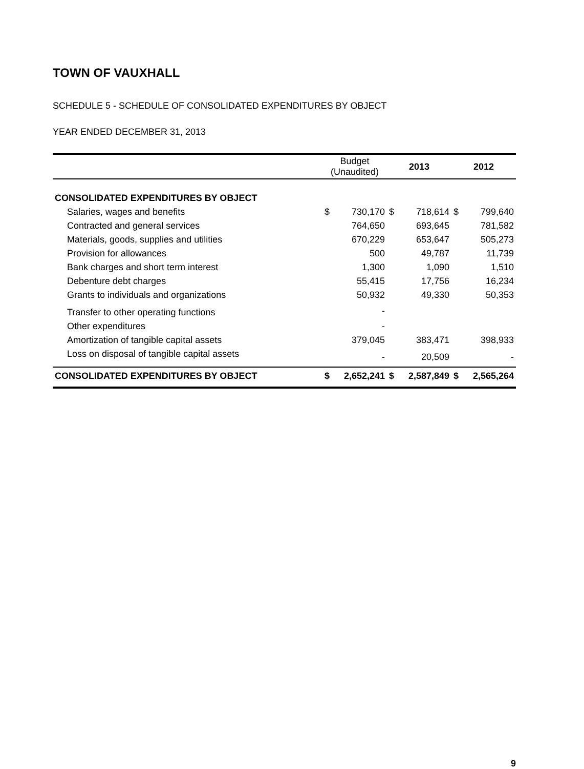TOWN OF VAUXHALL
SCHEDULE 5 - SCHEDULE OF CONSOLIDATED EXPENDITURES BY OBJECT
YEAR ENDED DECEMBER 31, 2013
| | Budget (Unaudited) | | 2013 | | 2012 | |
| --- | --- | --- | --- | --- | --- | --- |
| CONSOLIDATED EXPENDITURES BY OBJECT | | | | | | |
| Salaries, wages and benefits | $ | 730,170 | $ | 718,614 | $ | 799,640 |
| Contracted and general services | | 764,650 | | 693,645 | | 781,582 |
| Materials, goods, supplies and utilities | | 670,229 | | 653,647 | | 505,273 |
| Provision for allowances | | 500 | | 49,787 | | 11,739 |
| Bank charges and short term interest | | 1,300 | | 1,090 | | 1,510 |
| Debenture debt charges | | 55,415 | | 17,756 | | 16,234 |
| Grants to individuals and organizations | | 50,932 | | 49,330 | | 50,353 |
| Transfer to other operating functions | | - | | | | |
| Other expenditures | | - | | | | |
| Amortization of tangible capital assets | | 379,045 | | 383,471 | | 398,933 |
| Loss on disposal of tangible capital assets | | - | | 20,509 | | - |
| CONSOLIDATED EXPENDITURES BY OBJECT | $ | 2,652,241 | $ | 2,587,849 | $ | 2,565,264 |
9